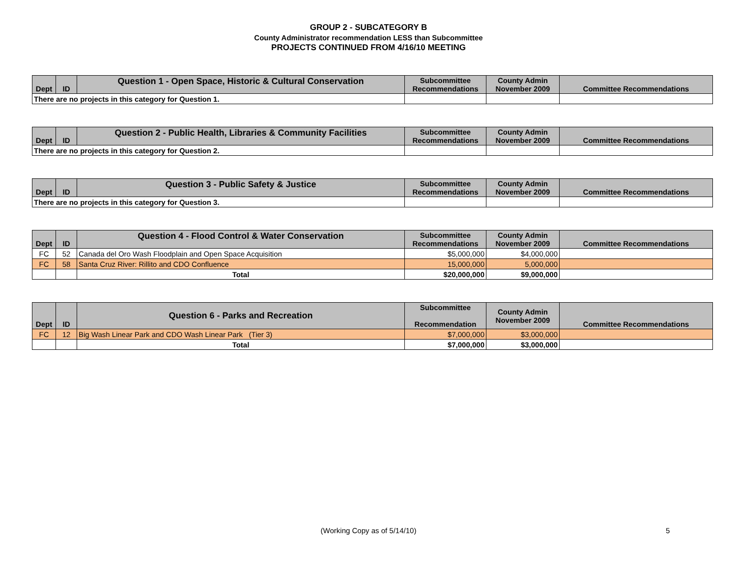GROUP 2 - SUBCATEGORY B
County Administrator recommendation LESS than Subcommittee
PROJECTS CONTINUED FROM 4/16/10 MEETING
| Dept | ID | Question 1 - Open Space, Historic & Cultural Conservation | Subcommittee Recommendations | County Admin November 2009 | Committee Recommendations |
| --- | --- | --- | --- | --- | --- |
| There are no projects in this category for Question 1. | | | | | |
| Dept | ID | Question 2 - Public Health, Libraries & Community Facilities | Subcommittee Recommendations | County Admin November 2009 | Committee Recommendations |
| --- | --- | --- | --- | --- | --- |
| There are no projects in this category for Question 2. | | | | | |
| Dept | ID | Question 3 - Public Safety & Justice | Subcommittee Recommendations | County Admin November 2009 | Committee Recommendations |
| --- | --- | --- | --- | --- | --- |
| There are no projects in this category for Question 3. | | | | | |
| Dept | ID | Question 4 - Flood Control & Water Conservation | Subcommittee Recommendations | County Admin November 2009 | Committee Recommendations |
| --- | --- | --- | --- | --- | --- |
| FC | 52 | Canada del Oro Wash Floodplain and Open Space Acquisition | $5,000,000 | $4,000,000 | |
| FC | 58 | Santa Cruz River: Rillito and CDO Confluence | 15,000,000 | 5,000,000 | |
| | | Total | $20,000,000 | $9,000,000 | |
| Dept | ID | Question 6 - Parks and Recreation | Subcommittee Recommendation | County Admin November 2009 | Committee Recommendations |
| --- | --- | --- | --- | --- | --- |
| FC | 12 | Big Wash Linear Park and CDO Wash Linear Park (Tier 3) | $7,000,000 | $3,000,000 | |
| | | Total | $7,000,000 | $3,000,000 | |
(Working Copy as of 5/14/10) 5